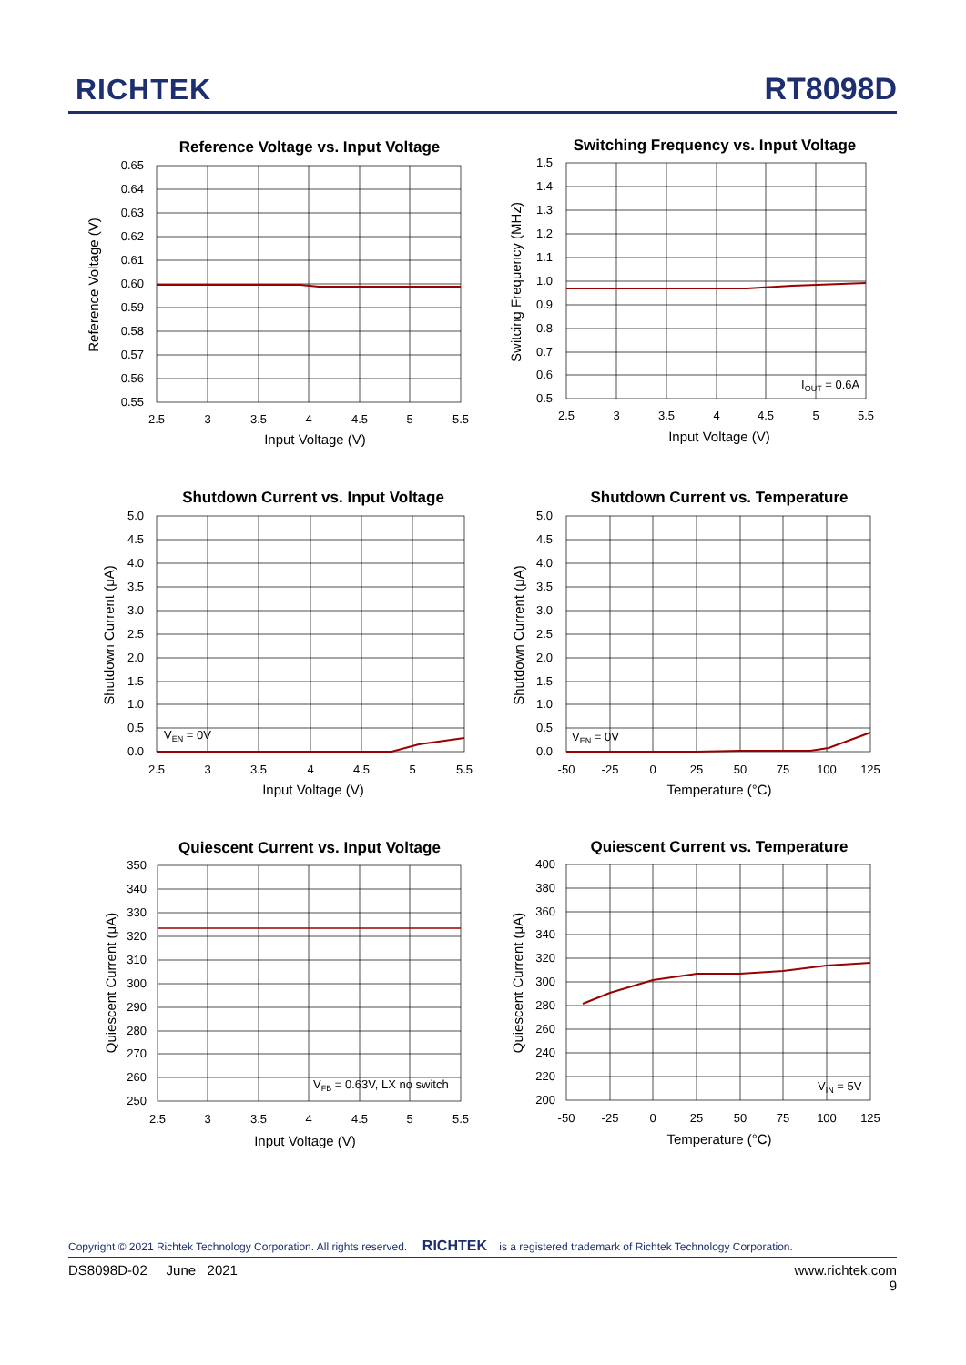RICHTEK RT8098D
Reference Voltage vs. Input Voltage
0.65
0.64
0.63
0.62
0.61
0.60
0.59
0.58
0.57
0.56
0.55
2.5
3
3.5
4
4.5
5
5.5
Input Voltage (V)
Reference Voltage (V)
Switching Frequency vs. Input Voltage
IOUT = 0.6A
1.5
1.4
1.3
1.2
1.1
1.0
0.9
0.8
0.7
0.6
0.5
2.5
3
3.5
4
4.5
5
5.5
Input Voltage (V)
Switcing Frequency (MHz)
Shutdown Current vs. Input Voltage
VEN = 0V
5.0
4.5
4.0
3.5
3.0
2.5
2.0
1.5
1.0
0.5
0.0
2.5
3
3.5
4
4.5
5
5.5
Input Voltage (V)
Shutdown Current (μA)
Shutdown Current vs. Temperature
VEN = 0V
5.0
4.5
4.0
3.5
3.0
2.5
2.0
1.5
1.0
0.5
0.0
-50
-25
0
25
50
75
100
125
Temperature (°C)
Shutdown Current (μA)
Quiescent Current vs. Input Voltage
VFB = 0.63V, LX no switch
350
340
330
320
310
300
290
280
270
260
250
2.5
3
3.5
4
4.5
5
5.5
Input Voltage (V)
Quiescent Current (μA)
Quiescent Current vs. Temperature
VIN = 5V
400
380
360
340
320
300
280
260
240
220
200
-50
-25
0
25
50
75
100
125
Temperature (°C)
Quiescent Current (μA)
Copyright © 2021 Richtek Technology Corporation. All rights reserved. RICHTEK is a registered trademark of Richtek Technology Corporation.
DS8098D-02 June 2021 www.richtek.com
9